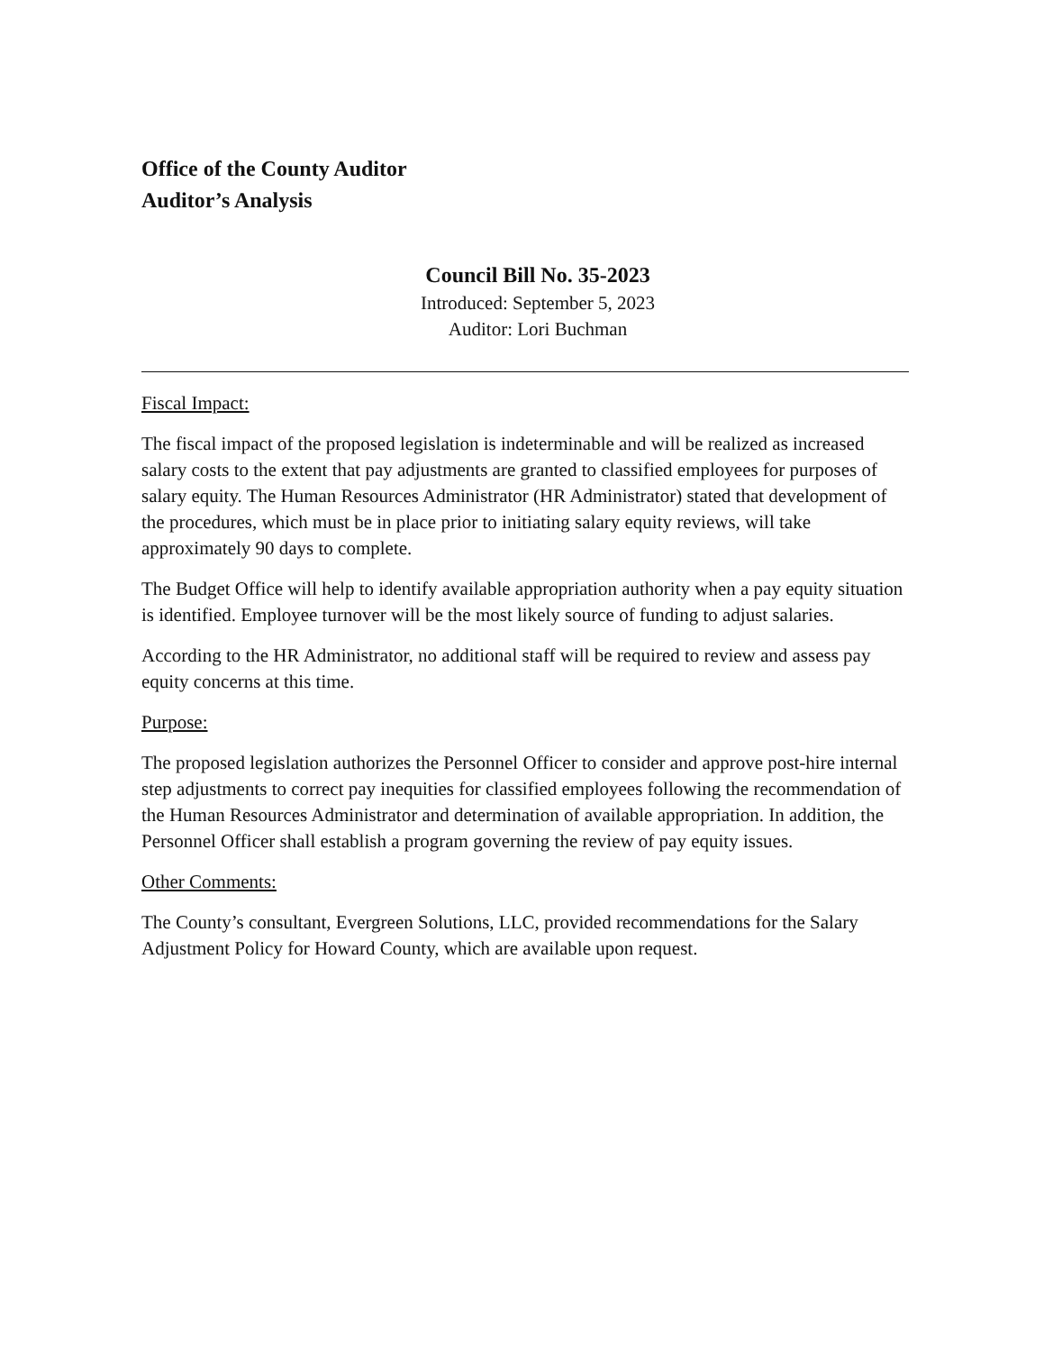Office of the County Auditor
Auditor’s Analysis
Council Bill No. 35-2023
Introduced: September 5, 2023
Auditor: Lori Buchman
Fiscal Impact:
The fiscal impact of the proposed legislation is indeterminable and will be realized as increased salary costs to the extent that pay adjustments are granted to classified employees for purposes of salary equity. The Human Resources Administrator (HR Administrator) stated that development of the procedures, which must be in place prior to initiating salary equity reviews, will take approximately 90 days to complete.
The Budget Office will help to identify available appropriation authority when a pay equity situation is identified. Employee turnover will be the most likely source of funding to adjust salaries.
According to the HR Administrator, no additional staff will be required to review and assess pay equity concerns at this time.
Purpose:
The proposed legislation authorizes the Personnel Officer to consider and approve post-hire internal step adjustments to correct pay inequities for classified employees following the recommendation of the Human Resources Administrator and determination of available appropriation. In addition, the Personnel Officer shall establish a program governing the review of pay equity issues.
Other Comments:
The County’s consultant, Evergreen Solutions, LLC, provided recommendations for the Salary Adjustment Policy for Howard County, which are available upon request.